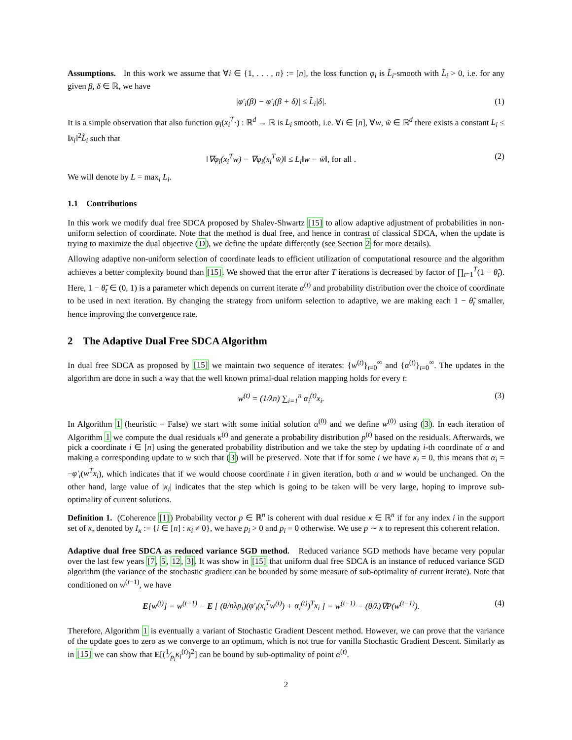Assumptions. In this work we assume that ∀i ∈ {1, . . . , n} := [n], the loss function φ<sub>i</sub> is L̃<sub>i</sub>-smooth with L̃<sub>i</sub> > 0, i.e. for any given β, δ ∈ ℝ, we have
|φ′<sub>i</sub>(β) − φ′<sub>i</sub>(β + δ)| ≤ L̃<sub>i</sub>|δ|. (1)
It is a simple observation that also function φ<sub>i</sub>(x<sub>i</sub><sup>T</sup>·) : ℝ<sup>d</sup> → ℝ is L<sub>i</sub> smooth, i.e. ∀i ∈ [n], ∀w, w̃ ∈ ℝ<sup>d</sup> there exists a constant L<sub>i</sub> ≤ ‖x<sub>i</sub>‖<sup>2</sup>L̃<sub>i</sub> such that
‖∇φ<sub>i</sub>(x<sub>i</sub><sup>T</sup>w) − ∇φ<sub>i</sub>(x<sub>i</sub><sup>T</sup>w̄)‖ ≤ L<sub>i</sub>‖w − w̄‖, for all . (2)
We will denote by L = max<sub>i</sub> L<sub>i</sub>.
1.1 Contributions
In this work we modify dual free SDCA proposed by Shalev-Shwartz [15] to allow adaptive adjustment of probabilities in non-uniform selection of coordinate. Note that the method is dual free, and hence in contrast of classical SDCA, when the update is trying to maximize the dual objective (D), we define the update differently (see Section 2 for more details).
Allowing adaptive non-uniform selection of coordinate leads to efficient utilization of computational resource and the algorithm achieves a better complexity bound than [15]. We showed that the error after T iterations is decreased by factor of ∏<sub>t=1</sub><sup>T</sup>(1 − θ̃<sub>t</sub>). Here, 1 − θ̃<sub>t</sub> ∈ (0, 1) is a parameter which depends on current iterate α<sup>(t)</sup> and probability distribution over the choice of coordinate to be used in next iteration. By changing the strategy from uniform selection to adaptive, we are making each 1 − θ̃<sub>t</sub> smaller, hence improving the convergence rate.
2 The Adaptive Dual Free SDCA Algorithm
In dual free SDCA as proposed by [15] we maintain two sequence of iterates: {w<sup>(t)</sup>}<sub>t=0</sub><sup>∞</sup> and {α<sup>(t)</sup>}<sub>t=0</sub><sup>∞</sup>. The updates in the algorithm are done in such a way that the well known primal-dual relation mapping holds for every t:
w<sup>(t)</sup> = (1/λn) ∑<sub>i=1</sub><sup>n</sup> α<sub>i</sub><sup>(t)</sup>x<sub>i</sub>. (3)
In Algorithm 1 (heuristic = False) we start with some initial solution α<sup>(0)</sup> and we define w<sup>(0)</sup> using (3). In each iteration of Algorithm 1 we compute the dual residuals κ<sup>(t)</sup> and generate a probability distribution p<sup>(t)</sup> based on the residuals. Afterwards, we pick a coordinate i ∈ [n] using the generated probability distribution and we take the step by updating i-th coordinate of α and making a corresponding update to w such that (3) will be preserved. Note that if for some i we have κ<sub>i</sub> = 0, this means that α<sub>i</sub> = −φ′<sub>i</sub>(w<sup>T</sup>x<sub>i</sub>), which indicates that if we would choose coordinate i in given iteration, both α and w would be unchanged. On the other hand, large value of |κ<sub>i</sub>| indicates that the step which is going to be taken will be very large, hoping to improve sub-optimality of current solutions.
Definition 1. (Coherence [1]) Probability vector p ∈ ℝ<sup>n</sup> is coherent with dual residue κ ∈ ℝ<sup>n</sup> if for any index i in the support set of κ, denoted by I<sub>κ</sub> := {i ∈ [n] : κ<sub>i</sub> ≠ 0}, we have p<sub>i</sub> > 0 and p<sub>i</sub> = 0 otherwise. We use p ∼ κ to represent this coherent relation.
Adaptive dual free SDCA as reduced variance SGD method. Reduced variance SGD methods have became very popular over the last few years [7, 5, 12, 3]. It was show in [15] that uniform dual free SDCA is an instance of reduced variance SGD algorithm (the variance of the stochastic gradient can be bounded by some measure of sub-optimality of current iterate). Note that conditioned on w<sup>(t−1)</sup>, we have
E[w<sup>(t)</sup>] = w<sup>(t−1)</sup> − E [ (θ/nλp<sub>i</sub>)(φ′<sub>i</sub>(x<sub>i</sub><sup>T</sup>w<sup>(t)</sup>) + α<sub>i</sub><sup>(t)</sup>)<sup>T</sup>x<sub>i</sub> ] = w<sup>(t−1)</sup> − (θ/λ)∇P(w<sup>(t−1)</sup>). (4)
Therefore, Algorithm 1 is eventually a variant of Stochastic Gradient Descent method. However, we can prove that the variance of the update goes to zero as we converge to an optimum, which is not true for vanilla Stochastic Gradient Descent. Similarly as in [15] we can show that E[(1⁄p<sub>i</sub>κ<sub>i</sub><sup>(t)</sup>)<sup>2</sup>] can be bound by sub-optimality of point α<sup>(t)</sup>.
2